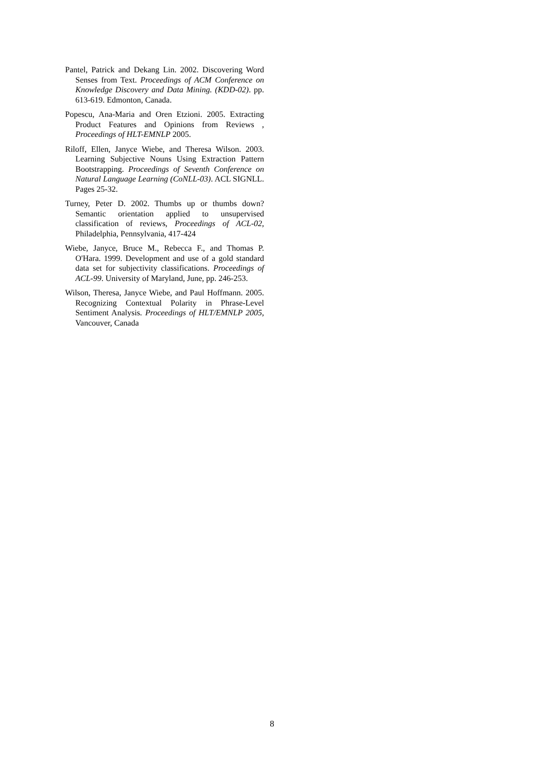Pantel, Patrick and Dekang Lin. 2002. Discovering Word Senses from Text. Proceedings of ACM Conference on Knowledge Discovery and Data Mining. (KDD-02). pp. 613-619. Edmonton, Canada.
Popescu, Ana-Maria and Oren Etzioni. 2005. Extracting Product Features and Opinions from Reviews , Proceedings of HLT-EMNLP 2005.
Riloff, Ellen, Janyce Wiebe, and Theresa Wilson. 2003. Learning Subjective Nouns Using Extraction Pattern Bootstrapping. Proceedings of Seventh Conference on Natural Language Learning (CoNLL-03). ACL SIGNLL. Pages 25-32.
Turney, Peter D. 2002. Thumbs up or thumbs down? Semantic orientation applied to unsupervised classification of reviews, Proceedings of ACL-02, Philadelphia, Pennsylvania, 417-424
Wiebe, Janyce, Bruce M., Rebecca F., and Thomas P. O'Hara. 1999. Development and use of a gold standard data set for subjectivity classifications. Proceedings of ACL-99. University of Maryland, June, pp. 246-253.
Wilson, Theresa, Janyce Wiebe, and Paul Hoffmann. 2005. Recognizing Contextual Polarity in Phrase-Level Sentiment Analysis. Proceedings of HLT/EMNLP 2005, Vancouver, Canada
8